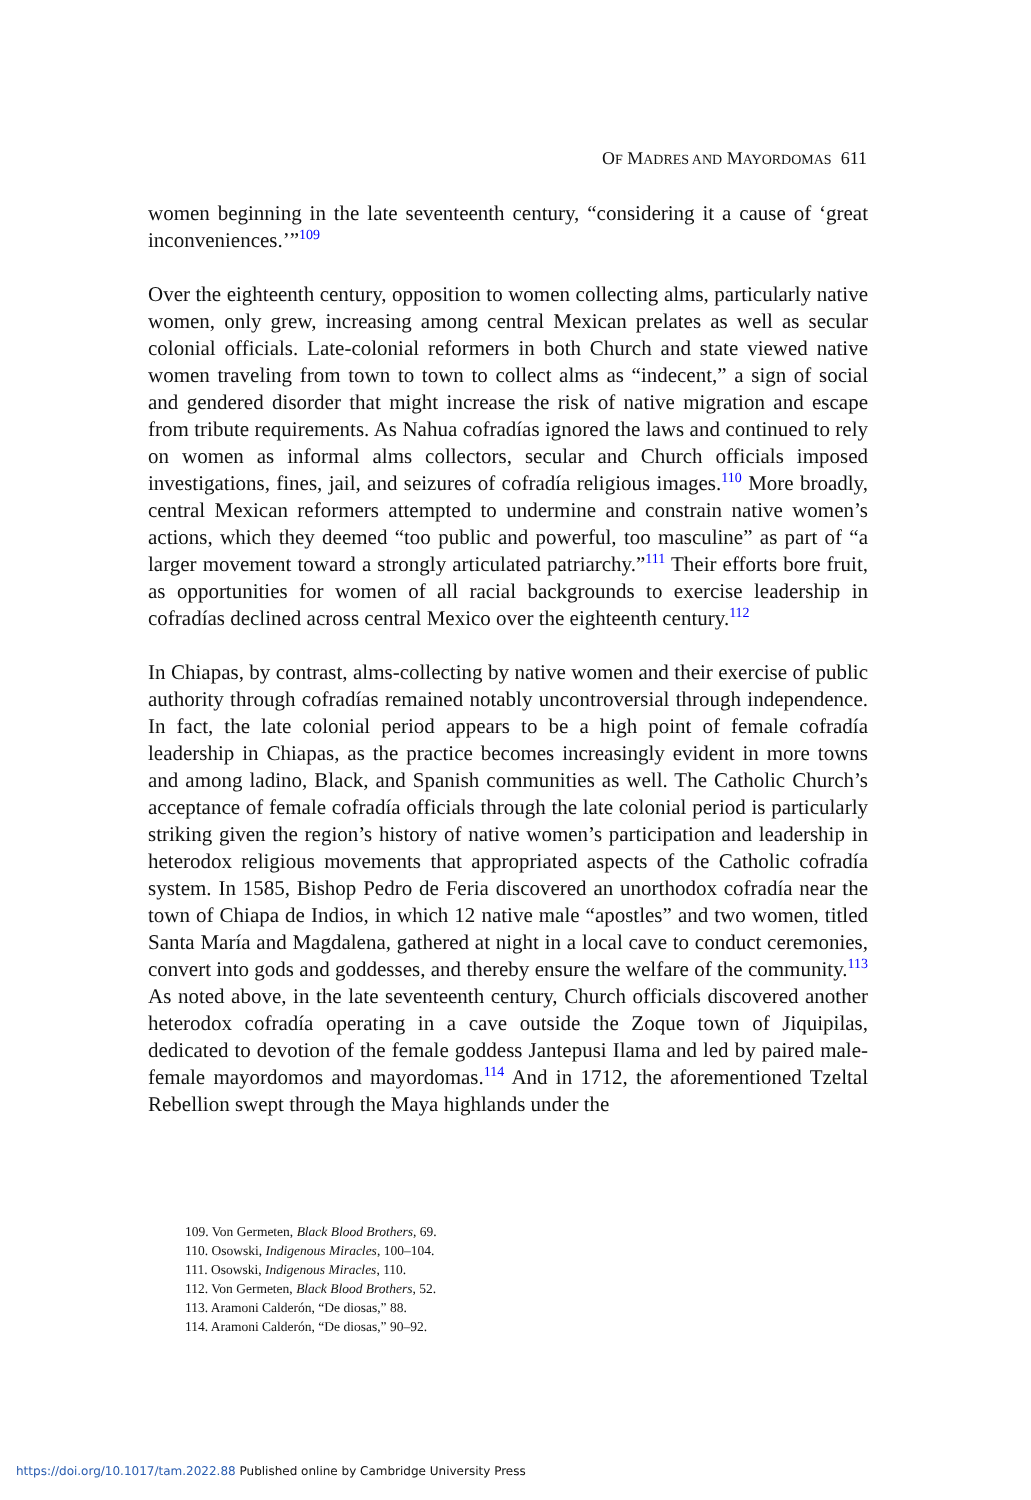OF MADRES AND MAYORDOMAS 611
women beginning in the late seventeenth century, “considering it a cause of ‘great inconveniences.’”<sup>109</sup>
Over the eighteenth century, opposition to women collecting alms, particularly native women, only grew, increasing among central Mexican prelates as well as secular colonial officials. Late-colonial reformers in both Church and state viewed native women traveling from town to town to collect alms as “indecent,” a sign of social and gendered disorder that might increase the risk of native migration and escape from tribute requirements. As Nahua cofradías ignored the laws and continued to rely on women as informal alms collectors, secular and Church officials imposed investigations, fines, jail, and seizures of cofradía religious images.<sup>110</sup> More broadly, central Mexican reformers attempted to undermine and constrain native women’s actions, which they deemed “too public and powerful, too masculine” as part of “a larger movement toward a strongly articulated patriarchy.”<sup>111</sup> Their efforts bore fruit, as opportunities for women of all racial backgrounds to exercise leadership in cofradías declined across central Mexico over the eighteenth century.<sup>112</sup>
In Chiapas, by contrast, alms-collecting by native women and their exercise of public authority through cofradías remained notably uncontroversial through independence. In fact, the late colonial period appears to be a high point of female cofradía leadership in Chiapas, as the practice becomes increasingly evident in more towns and among ladino, Black, and Spanish communities as well. The Catholic Church’s acceptance of female cofradía officials through the late colonial period is particularly striking given the region’s history of native women’s participation and leadership in heterodox religious movements that appropriated aspects of the Catholic cofradía system. In 1585, Bishop Pedro de Feria discovered an unorthodox cofradía near the town of Chiapa de Indios, in which 12 native male “apostles” and two women, titled Santa María and Magdalena, gathered at night in a local cave to conduct ceremonies, convert into gods and goddesses, and thereby ensure the welfare of the community.<sup>113</sup> As noted above, in the late seventeenth century, Church officials discovered another heterodox cofradía operating in a cave outside the Zoque town of Jiquipilas, dedicated to devotion of the female goddess Jantepusi Ilama and led by paired male-female mayordomos and mayordomas.<sup>114</sup> And in 1712, the aforementioned Tzeltal Rebellion swept through the Maya highlands under the
109. Von Germeten, Black Blood Brothers, 69.
110. Osowski, Indigenous Miracles, 100–104.
111. Osowski, Indigenous Miracles, 110.
112. Von Germeten, Black Blood Brothers, 52.
113. Aramoni Calderón, “De diosas,” 88.
114. Aramoni Calderón, “De diosas,” 90–92.
https://doi.org/10.1017/tam.2022.88 Published online by Cambridge University Press